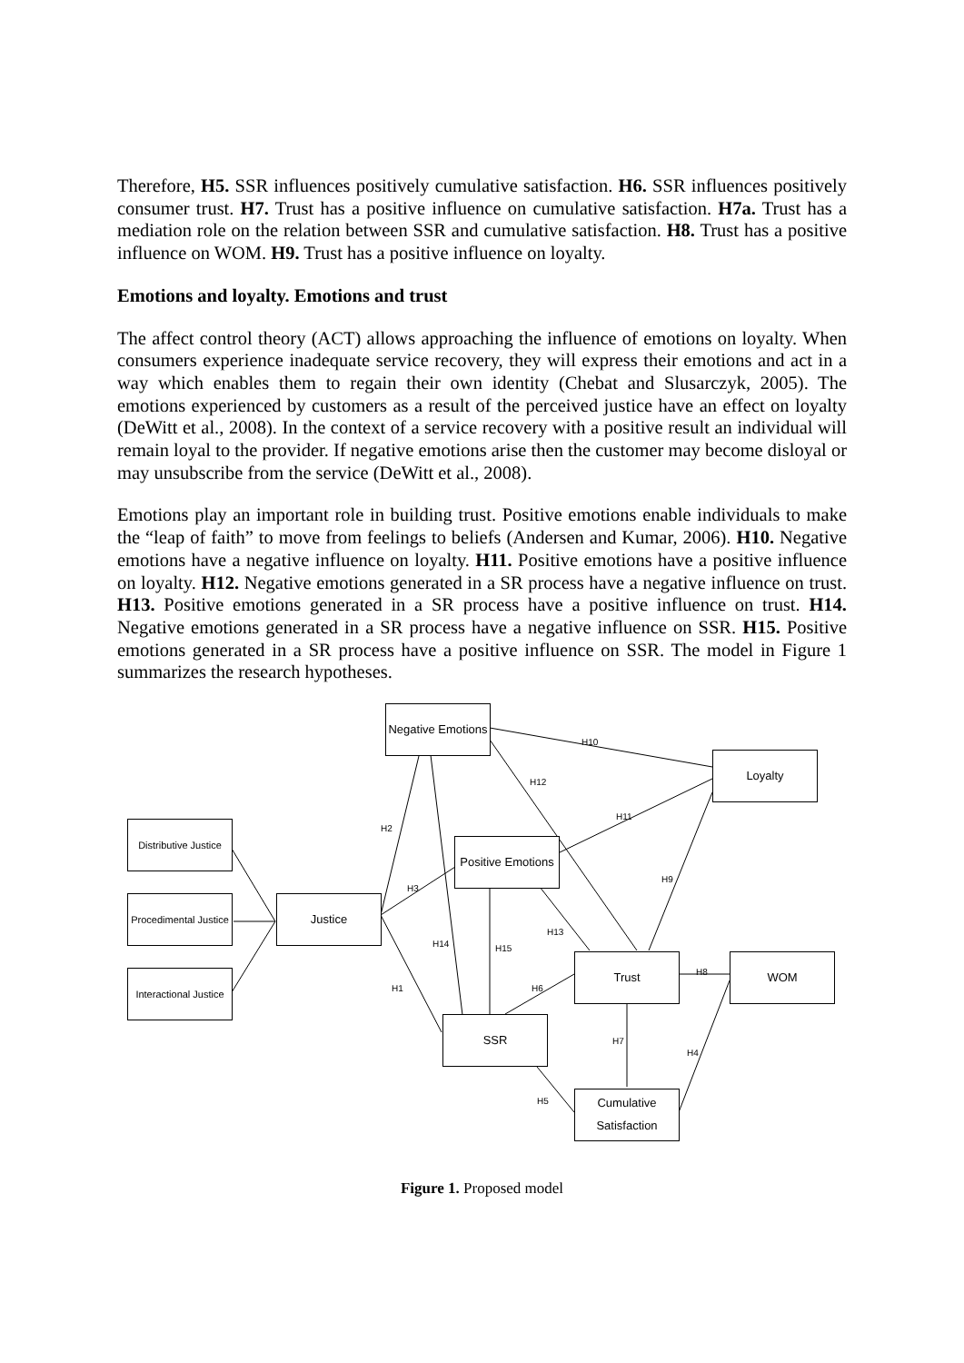Therefore, H5. SSR influences positively cumulative satisfaction. H6. SSR influences positively consumer trust. H7. Trust has a positive influence on cumulative satisfaction. H7a. Trust has a mediation role on the relation between SSR and cumulative satisfaction. H8. Trust has a positive influence on WOM. H9. Trust has a positive influence on loyalty.
Emotions and loyalty. Emotions and trust
The affect control theory (ACT) allows approaching the influence of emotions on loyalty. When consumers experience inadequate service recovery, they will express their emotions and act in a way which enables them to regain their own identity (Chebat and Slusarczyk, 2005). The emotions experienced by customers as a result of the perceived justice have an effect on loyalty (DeWitt et al., 2008). In the context of a service recovery with a positive result an individual will remain loyal to the provider. If negative emotions arise then the customer may become disloyal or may unsubscribe from the service (DeWitt et al., 2008).
Emotions play an important role in building trust. Positive emotions enable individuals to make the “leap of faith” to move from feelings to beliefs (Andersen and Kumar, 2006). H10. Negative emotions have a negative influence on loyalty. H11. Positive emotions have a positive influence on loyalty. H12. Negative emotions generated in a SR process have a negative influence on trust. H13. Positive emotions generated in a SR process have a positive influence on trust. H14. Negative emotions generated in a SR process have a negative influence on SSR. H15. Positive emotions generated in a SR process have a positive influence on SSR. The model in Figure 1 summarizes the research hypotheses.
Negative Emotions
Loyalty
Distributive Justice
Positive Emotions
Procedimental Justice
Justice
Trust WOM
Interactional Justice
SSR
Cumulative Satisfaction
H10
H12
H11
H2
H3
H9
H13
H14 H15
H8
H1 H6
H7
H4
H5
Figure 1. Proposed model